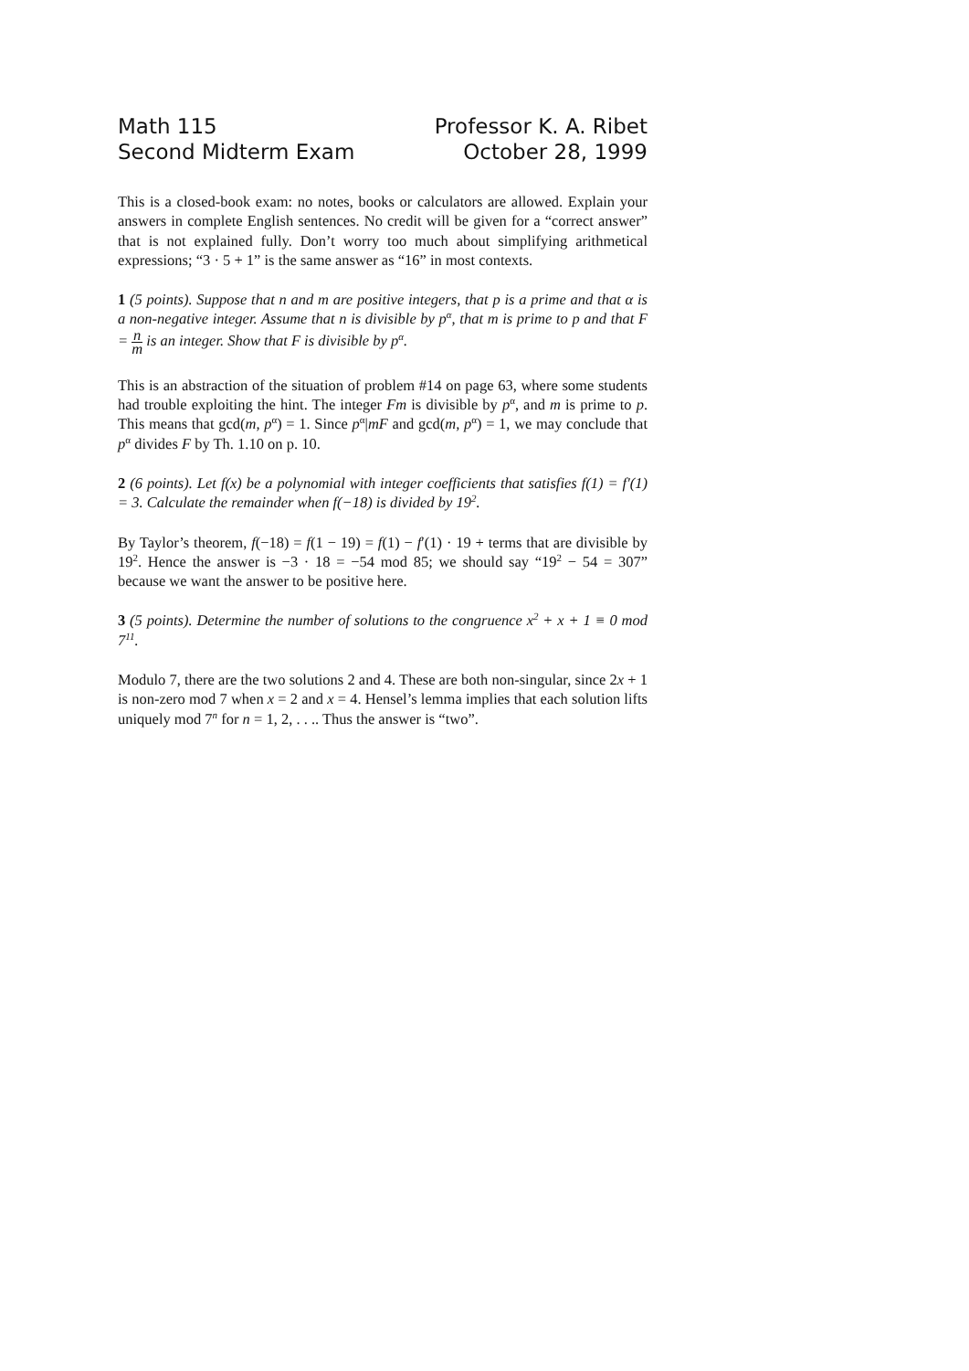Math 115
Second Midterm Exam
Professor K. A. Ribet
October 28, 1999
This is a closed-book exam: no notes, books or calculators are allowed. Explain your answers in complete English sentences. No credit will be given for a “correct answer” that is not explained fully. Don’t worry too much about simplifying arithmetical expressions; “3 · 5 + 1” is the same answer as “16” in most contexts.
1 (5 points). Suppose that n and m are positive integers, that p is a prime and that α is a non-negative integer. Assume that n is divisible by p<sup>α</sup>, that m is prime to p and that F = n m is an integer. Show that F is divisible by p<sup>α</sup>.
This is an abstraction of the situation of problem #14 on page 63, where some students had trouble exploiting the hint. The integer Fm is divisible by p<sup>α</sup>, and m is prime to p. This means that gcd(m, p<sup>α</sup>) = 1. Since p<sup>α</sup>|mF and gcd(m, p<sup>α</sup>) = 1, we may conclude that p<sup>α</sup> divides F by Th. 1.10 on p. 10.
2 (6 points). Let f(x) be a polynomial with integer coefficients that satisfies f(1) = f′(1) = 3. Calculate the remainder when f(−18) is divided by 19<sup>2</sup>.
By Taylor’s theorem, f(−18) = f(1 − 19) = f(1) − f′(1) · 19 + terms that are divisible by 19<sup>2</sup>. Hence the answer is −3 · 18 = −54 mod 85; we should say “19<sup>2</sup> − 54 = 307” because we want the answer to be positive here.
3 (5 points). Determine the number of solutions to the congruence x<sup>2</sup> + x + 1 ≡ 0 mod 7<sup>11</sup>.
Modulo 7, there are the two solutions 2 and 4. These are both non-singular, since 2x + 1 is non-zero mod 7 when x = 2 and x = 4. Hensel’s lemma implies that each solution lifts uniquely mod 7<sup>n</sup> for n = 1, 2, . . .. Thus the answer is “two”.